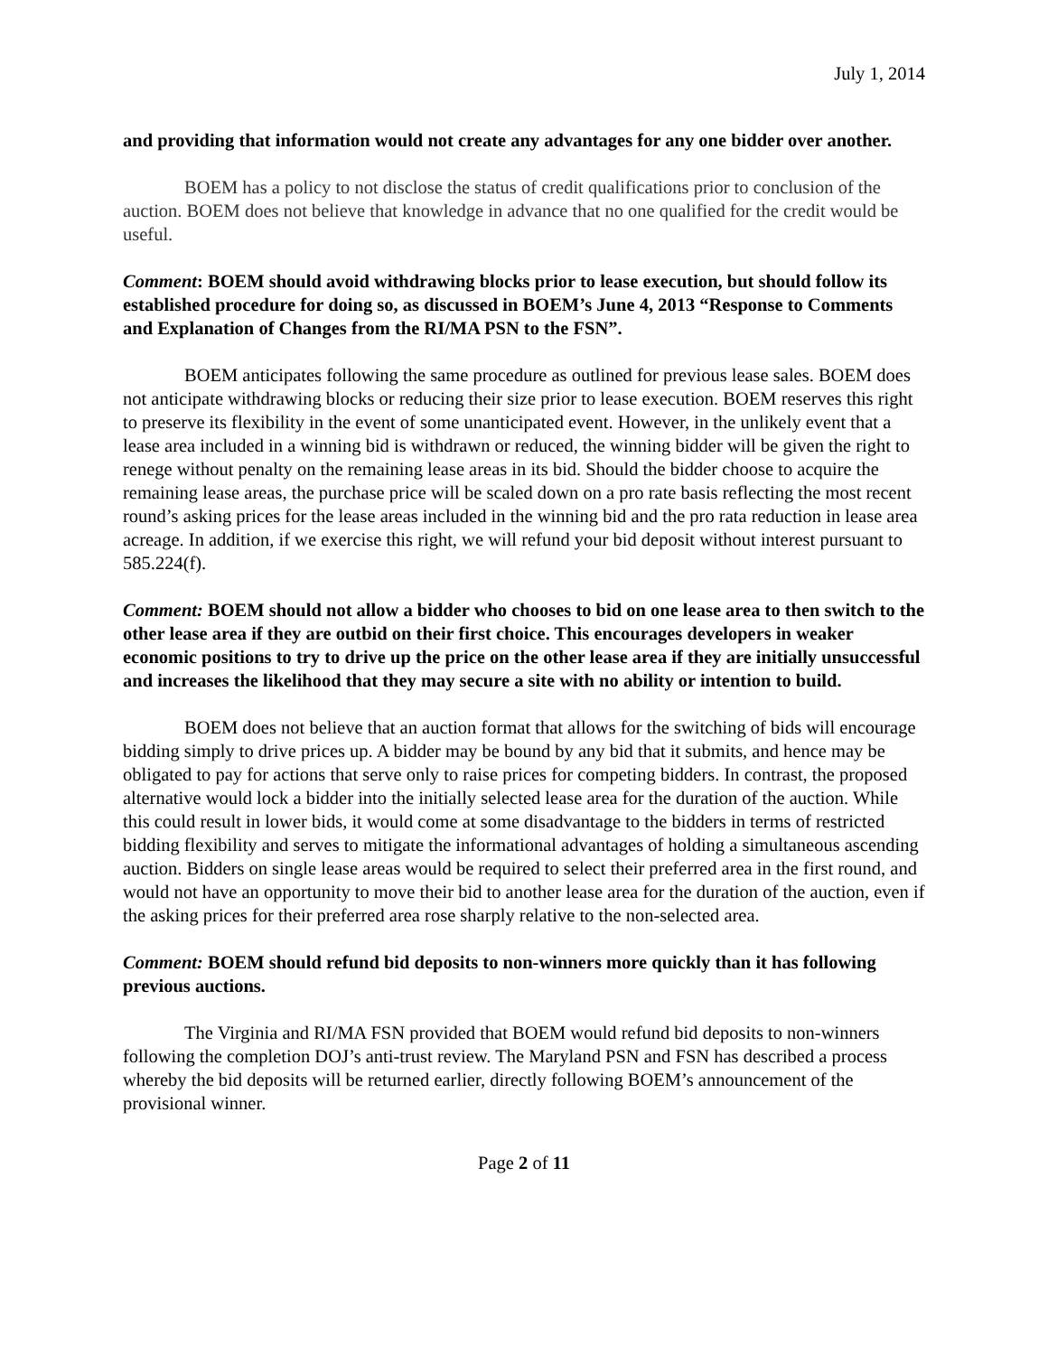July 1, 2014
and providing that information would not create any advantages for any one bidder over another.
BOEM has a policy to not disclose the status of credit qualifications prior to conclusion of the auction. BOEM does not believe that knowledge in advance that no one qualified for the credit would be useful.
Comment: BOEM should avoid withdrawing blocks prior to lease execution, but should follow its established procedure for doing so, as discussed in BOEM’s June 4, 2013 “Response to Comments and Explanation of Changes from the RI/MA PSN to the FSN”.
BOEM anticipates following the same procedure as outlined for previous lease sales. BOEM does not anticipate withdrawing blocks or reducing their size prior to lease execution. BOEM reserves this right to preserve its flexibility in the event of some unanticipated event. However, in the unlikely event that a lease area included in a winning bid is withdrawn or reduced, the winning bidder will be given the right to renege without penalty on the remaining lease areas in its bid. Should the bidder choose to acquire the remaining lease areas, the purchase price will be scaled down on a pro rate basis reflecting the most recent round’s asking prices for the lease areas included in the winning bid and the pro rata reduction in lease area acreage. In addition, if we exercise this right, we will refund your bid deposit without interest pursuant to 585.224(f).
Comment: BOEM should not allow a bidder who chooses to bid on one lease area to then switch to the other lease area if they are outbid on their first choice. This encourages developers in weaker economic positions to try to drive up the price on the other lease area if they are initially unsuccessful and increases the likelihood that they may secure a site with no ability or intention to build.
BOEM does not believe that an auction format that allows for the switching of bids will encourage bidding simply to drive prices up. A bidder may be bound by any bid that it submits, and hence may be obligated to pay for actions that serve only to raise prices for competing bidders. In contrast, the proposed alternative would lock a bidder into the initially selected lease area for the duration of the auction. While this could result in lower bids, it would come at some disadvantage to the bidders in terms of restricted bidding flexibility and serves to mitigate the informational advantages of holding a simultaneous ascending auction. Bidders on single lease areas would be required to select their preferred area in the first round, and would not have an opportunity to move their bid to another lease area for the duration of the auction, even if the asking prices for their preferred area rose sharply relative to the non-selected area.
Comment: BOEM should refund bid deposits to non-winners more quickly than it has following previous auctions.
The Virginia and RI/MA FSN provided that BOEM would refund bid deposits to non-winners following the completion DOJ’s anti-trust review. The Maryland PSN and FSN has described a process whereby the bid deposits will be returned earlier, directly following BOEM’s announcement of the provisional winner.
Page 2 of 11